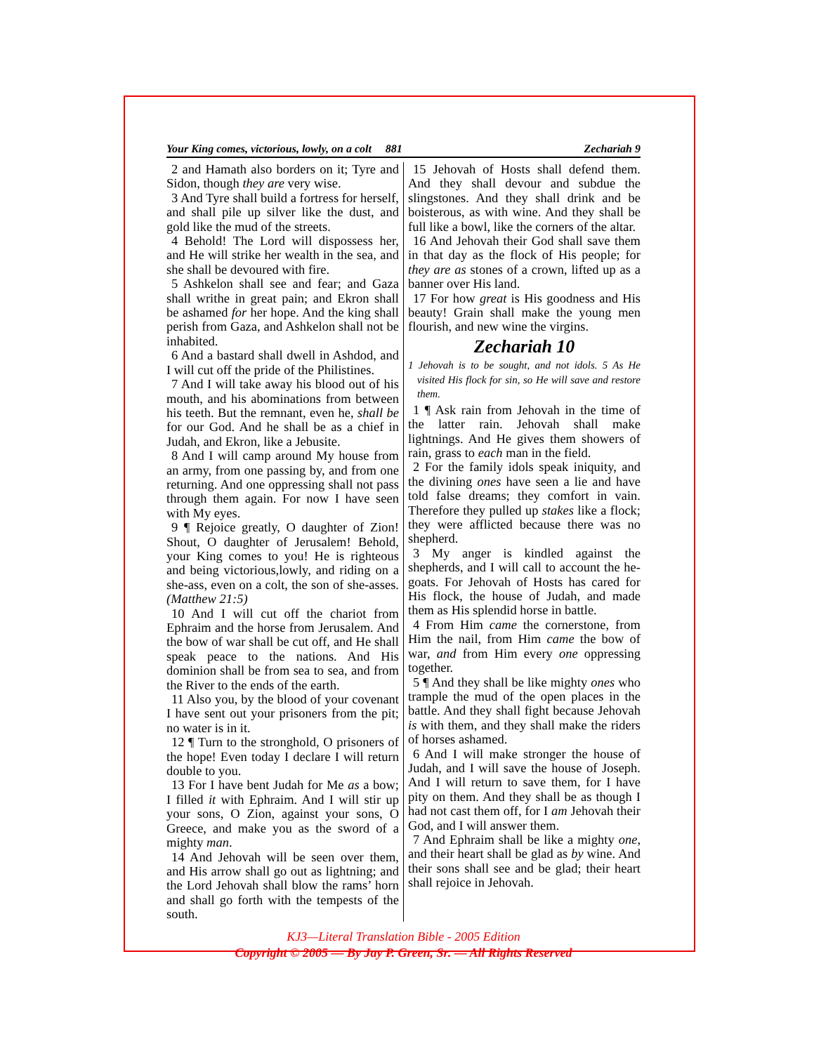Your King comes, victorious, lowly, on a colt 881 Zechariah 9
2 and Hamath also borders on it; Tyre and Sidon, though they are very wise.
3 And Tyre shall build a fortress for herself, and shall pile up silver like the dust, and gold like the mud of the streets.
4 Behold! The Lord will dispossess her, and He will strike her wealth in the sea, and she shall be devoured with fire.
5 Ashkelon shall see and fear; and Gaza shall writhe in great pain; and Ekron shall be ashamed for her hope. And the king shall perish from Gaza, and Ashkelon shall not be inhabited.
6 And a bastard shall dwell in Ashdod, and I will cut off the pride of the Philistines.
7 And I will take away his blood out of his mouth, and his abominations from between his teeth. But the remnant, even he, shall be for our God. And he shall be as a chief in Judah, and Ekron, like a Jebusite.
8 And I will camp around My house from an army, from one passing by, and from one returning. And one oppressing shall not pass through them again. For now I have seen with My eyes.
9 ¶ Rejoice greatly, O daughter of Zion! Shout, O daughter of Jerusalem! Behold, your King comes to you! He is righteous and being victorious,lowly, and riding on a she-ass, even on a colt, the son of she-asses. (Matthew 21:5)
10 And I will cut off the chariot from Ephraim and the horse from Jerusalem. And the bow of war shall be cut off, and He shall speak peace to the nations. And His dominion shall be from sea to sea, and from the River to the ends of the earth.
11 Also you, by the blood of your covenant I have sent out your prisoners from the pit; no water is in it.
12 ¶ Turn to the stronghold, O prisoners of the hope! Even today I declare I will return double to you.
13 For I have bent Judah for Me as a bow; I filled it with Ephraim. And I will stir up your sons, O Zion, against your sons, O Greece, and make you as the sword of a mighty man.
14 And Jehovah will be seen over them, and His arrow shall go out as lightning; and the Lord Jehovah shall blow the rams’ horn and shall go forth with the tempests of the south.
15 Jehovah of Hosts shall defend them. And they shall devour and subdue the slingstones. And they shall drink and be boisterous, as with wine. And they shall be full like a bowl, like the corners of the altar.
16 And Jehovah their God shall save them in that day as the flock of His people; for they are as stones of a crown, lifted up as a banner over His land.
17 For how great is His goodness and His beauty! Grain shall make the young men flourish, and new wine the virgins.
Zechariah 10
1 Jehovah is to be sought, and not idols. 5 As He visited His flock for sin, so He will save and restore them.
1 ¶ Ask rain from Jehovah in the time of the latter rain. Jehovah shall make lightnings. And He gives them showers of rain, grass to each man in the field.
2 For the family idols speak iniquity, and the divining ones have seen a lie and have told false dreams; they comfort in vain. Therefore they pulled up stakes like a flock; they were afflicted because there was no shepherd.
3 My anger is kindled against the shepherds, and I will call to account the he-goats. For Jehovah of Hosts has cared for His flock, the house of Judah, and made them as His splendid horse in battle.
4 From Him came the cornerstone, from Him the nail, from Him came the bow of war, and from Him every one oppressing together.
5 ¶ And they shall be like mighty ones who trample the mud of the open places in the battle. And they shall fight because Jehovah is with them, and they shall make the riders of horses ashamed.
6 And I will make stronger the house of Judah, and I will save the house of Joseph. And I will return to save them, for I have pity on them. And they shall be as though I had not cast them off, for I am Jehovah their God, and I will answer them.
7 And Ephraim shall be like a mighty one, and their heart shall be glad as by wine. And their sons shall see and be glad; their heart shall rejoice in Jehovah.
KJ3—Literal Translation Bible - 2005 Edition
Copyright © 2005 — By Jay P. Green, Sr. — All Rights Reserved